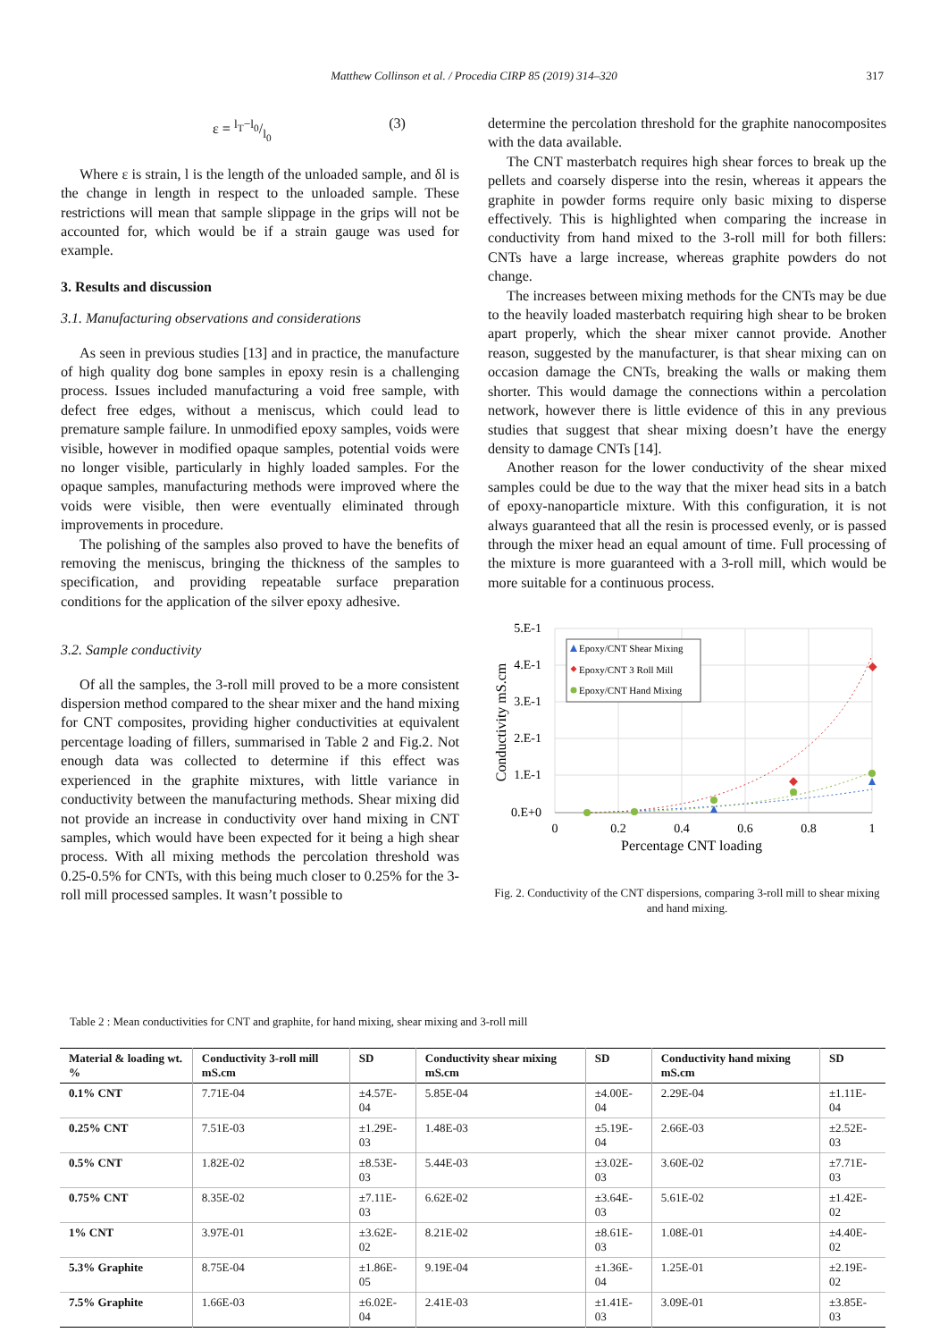Matthew Collinson et al. / Procedia CIRP 85 (2019) 314–320
317
ε = l<sub>T</sub>−l<sub>0</sub>/l<sub>0</sub> (3)
Where ε is strain, l is the length of the unloaded sample, and δl is the change in length in respect to the unloaded sample. These restrictions will mean that sample slippage in the grips will not be accounted for, which would be if a strain gauge was used for example.
3. Results and discussion
3.1. Manufacturing observations and considerations
As seen in previous studies [13] and in practice, the manufacture of high quality dog bone samples in epoxy resin is a challenging process. Issues included manufacturing a void free sample, with defect free edges, without a meniscus, which could lead to premature sample failure. In unmodified epoxy samples, voids were visible, however in modified opaque samples, potential voids were no longer visible, particularly in highly loaded samples. For the opaque samples, manufacturing methods were improved where the voids were visible, then were eventually eliminated through improvements in procedure.
The polishing of the samples also proved to have the benefits of removing the meniscus, bringing the thickness of the samples to specification, and providing repeatable surface preparation conditions for the application of the silver epoxy adhesive.
3.2. Sample conductivity
Of all the samples, the 3-roll mill proved to be a more consistent dispersion method compared to the shear mixer and the hand mixing for CNT composites, providing higher conductivities at equivalent percentage loading of fillers, summarised in Table 2 and Fig.2. Not enough data was collected to determine if this effect was experienced in the graphite mixtures, with little variance in conductivity between the manufacturing methods. Shear mixing did not provide an increase in conductivity over hand mixing in CNT samples, which would have been expected for it being a high shear process. With all mixing methods the percolation threshold was 0.25-0.5% for CNTs, with this being much closer to 0.25% for the 3-roll mill processed samples. It wasn’t possible to
determine the percolation threshold for the graphite nanocomposites with the data available.
The CNT masterbatch requires high shear forces to break up the pellets and coarsely disperse into the resin, whereas it appears the graphite in powder forms require only basic mixing to disperse effectively. This is highlighted when comparing the increase in conductivity from hand mixed to the 3-roll mill for both fillers: CNTs have a large increase, whereas graphite powders do not change.
The increases between mixing methods for the CNTs may be due to the heavily loaded masterbatch requiring high shear to be broken apart properly, which the shear mixer cannot provide. Another reason, suggested by the manufacturer, is that shear mixing can on occasion damage the CNTs, breaking the walls or making them shorter. This would damage the connections within a percolation network, however there is little evidence of this in any previous studies that suggest that shear mixing doesn’t have the energy density to damage CNTs [14].
Another reason for the lower conductivity of the shear mixed samples could be due to the way that the mixer head sits in a batch of epoxy-nanoparticle mixture. With this configuration, it is not always guaranteed that all the resin is processed evenly, or is passed through the mixer head an equal amount of time. Full processing of the mixture is more guaranteed with a 3-roll mill, which would be more suitable for a continuous process.
5.E-1
4.E-1
3.E-1
2.E-1
1.E-1
0.E+0
0
0.2
0.4
0.6
0.8
1
Percentage CNT loading
Conductivity mS.cm
Epoxy/CNT Shear Mixing
Epoxy/CNT 3 Roll Mill
Epoxy/CNT Hand Mixing
Fig. 2. Conductivity of the CNT dispersions, comparing 3-roll mill to shear mixing and hand mixing.
Table 2 : Mean conductivities for CNT and graphite, for hand mixing, shear mixing and 3-roll mill
| Material & loading wt. % | Conductivity 3-roll mill mS.cm | SD | Conductivity shear mixing mS.cm | SD | Conductivity hand mixing mS.cm | SD |
| --- | --- | --- | --- | --- | --- | --- |
| 0.1% CNT | 7.71E-04 | ±4.57E-04 | 5.85E-04 | ±4.00E-04 | 2.29E-04 | ±1.11E-04 |
| 0.25% CNT | 7.51E-03 | ±1.29E-03 | 1.48E-03 | ±5.19E-04 | 2.66E-03 | ±2.52E-03 |
| 0.5% CNT | 1.82E-02 | ±8.53E-03 | 5.44E-03 | ±3.02E-03 | 3.60E-02 | ±7.71E-03 |
| 0.75% CNT | 8.35E-02 | ±7.11E-03 | 6.62E-02 | ±3.64E-03 | 5.61E-02 | ±1.42E-02 |
| 1% CNT | 3.97E-01 | ±3.62E-02 | 8.21E-02 | ±8.61E-03 | 1.08E-01 | ±4.40E-02 |
| 5.3% Graphite | 8.75E-04 | ±1.86E-05 | 9.19E-04 | ±1.36E-04 | 1.25E-01 | ±2.19E-02 |
| 7.5% Graphite | 1.66E-03 | ±6.02E-04 | 2.41E-03 | ±1.41E-03 | 3.09E-01 | ±3.85E-03 |